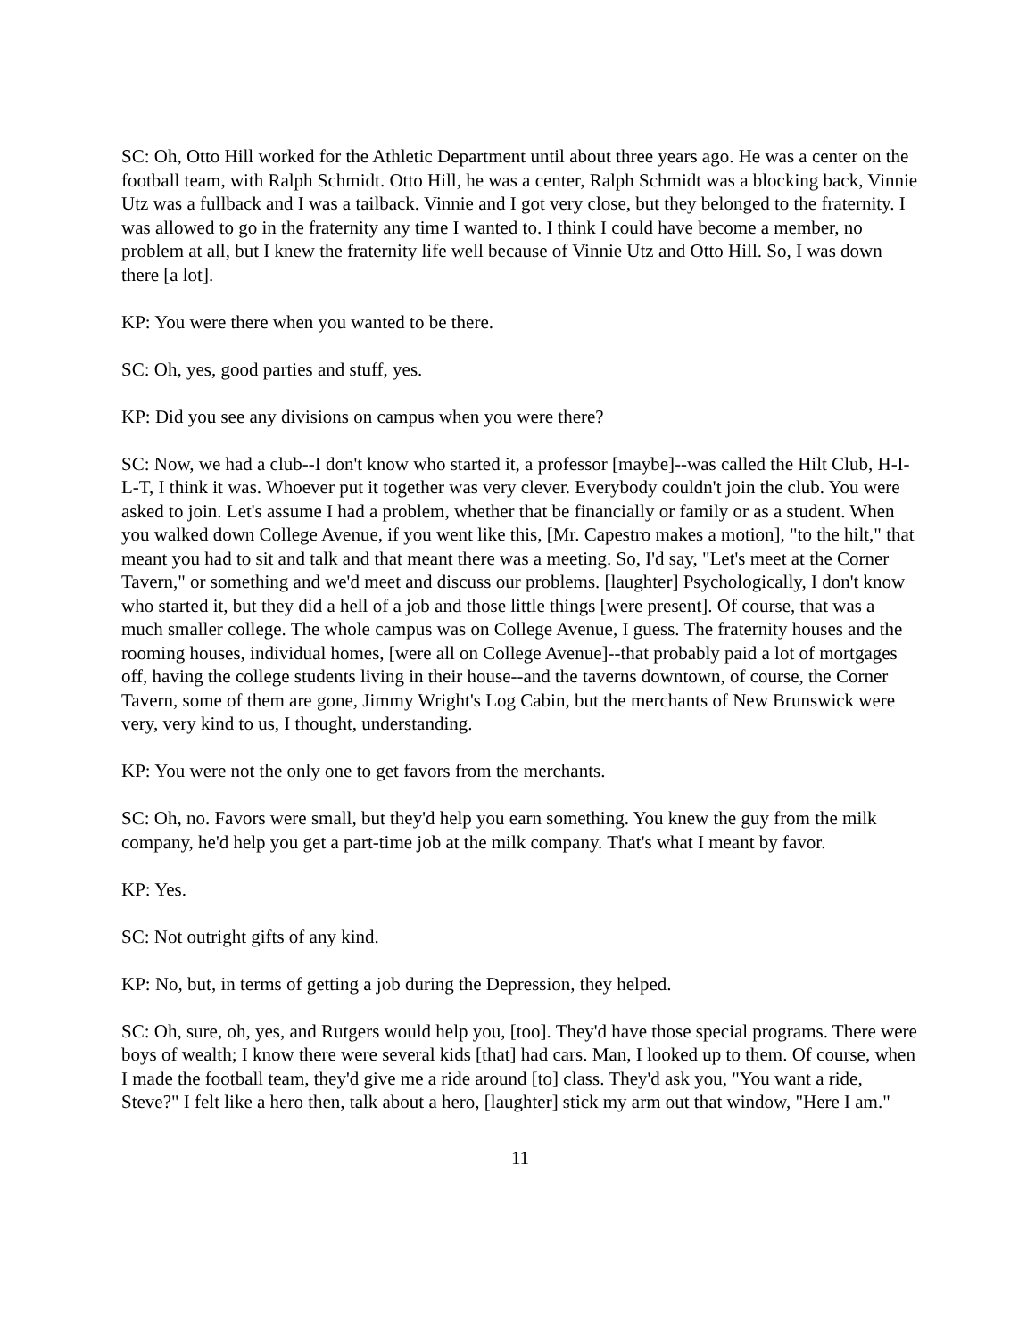SC: Oh, Otto Hill worked for the Athletic Department until about three years ago. He was a center on the football team, with Ralph Schmidt. Otto Hill, he was a center, Ralph Schmidt was a blocking back, Vinnie Utz was a fullback and I was a tailback. Vinnie and I got very close, but they belonged to the fraternity. I was allowed to go in the fraternity any time I wanted to. I think I could have become a member, no problem at all, but I knew the fraternity life well because of Vinnie Utz and Otto Hill. So, I was down there [a lot].
KP: You were there when you wanted to be there.
SC: Oh, yes, good parties and stuff, yes.
KP: Did you see any divisions on campus when you were there?
SC: Now, we had a club--I don't know who started it, a professor [maybe]--was called the Hilt Club, H-I-L-T, I think it was. Whoever put it together was very clever. Everybody couldn't join the club. You were asked to join. Let's assume I had a problem, whether that be financially or family or as a student. When you walked down College Avenue, if you went like this, [Mr. Capestro makes a motion], "to the hilt," that meant you had to sit and talk and that meant there was a meeting. So, I'd say, "Let's meet at the Corner Tavern," or something and we'd meet and discuss our problems. [laughter] Psychologically, I don't know who started it, but they did a hell of a job and those little things [were present]. Of course, that was a much smaller college. The whole campus was on College Avenue, I guess. The fraternity houses and the rooming houses, individual homes, [were all on College Avenue]--that probably paid a lot of mortgages off, having the college students living in their house--and the taverns downtown, of course, the Corner Tavern, some of them are gone, Jimmy Wright's Log Cabin, but the merchants of New Brunswick were very, very kind to us, I thought, understanding.
KP: You were not the only one to get favors from the merchants.
SC: Oh, no. Favors were small, but they'd help you earn something. You knew the guy from the milk company, he'd help you get a part-time job at the milk company. That's what I meant by favor.
KP: Yes.
SC: Not outright gifts of any kind.
KP: No, but, in terms of getting a job during the Depression, they helped.
SC: Oh, sure, oh, yes, and Rutgers would help you, [too]. They'd have those special programs. There were boys of wealth; I know there were several kids [that] had cars. Man, I looked up to them. Of course, when I made the football team, they'd give me a ride around [to] class. They'd ask you, "You want a ride, Steve?" I felt like a hero then, talk about a hero, [laughter] stick my arm out that window, "Here I am."
11